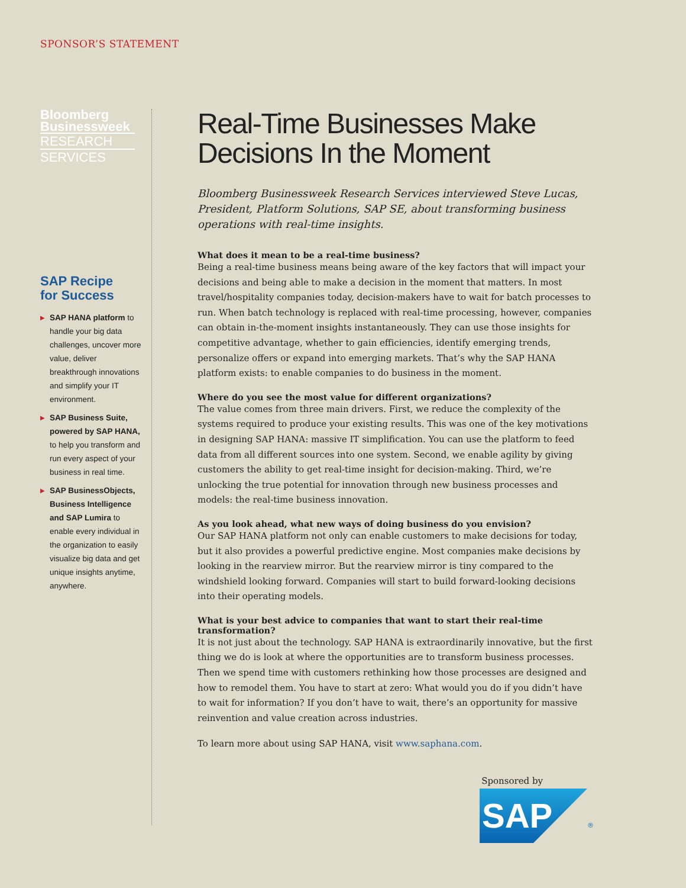SPONSOR’S STATEMENT
Bloomberg
Businessweek
RESEARCH
SERVICES
SAP Recipe
for Success
▶ SAP HANA platform to handle your big data challenges, uncover more value, deliver breakthrough innovations and simplify your IT environment.
▶ SAP Business Suite, powered by SAP HANA, to help you transform and run every aspect of your business in real time.
▶ SAP BusinessObjects, Business Intelligence and SAP Lumira to enable every individual in the organization to easily visualize big data and get unique insights anytime, anywhere.
Real-Time Businesses Make Decisions In the Moment
Bloomberg Businessweek Research Services interviewed Steve Lucas, President, Platform Solutions, SAP SE, about transforming business operations with real-time insights.
What does it mean to be a real-time business?
Being a real-time business means being aware of the key factors that will impact your decisions and being able to make a decision in the moment that matters. In most travel/hospitality companies today, decision-makers have to wait for batch processes to run. When batch technology is replaced with real-time processing, however, companies can obtain in-the-moment insights instantaneously. They can use those insights for competitive advantage, whether to gain efficiencies, identify emerging trends, personalize offers or expand into emerging markets. That’s why the SAP HANA platform exists: to enable companies to do business in the moment.
Where do you see the most value for different organizations?
The value comes from three main drivers. First, we reduce the complexity of the systems required to produce your existing results. This was one of the key motivations in designing SAP HANA: massive IT simplification. You can use the platform to feed data from all different sources into one system. Second, we enable agility by giving customers the ability to get real-time insight for decision-making. Third, we’re unlocking the true potential for innovation through new business processes and models: the real-time business innovation.
As you look ahead, what new ways of doing business do you envision?
Our SAP HANA platform not only can enable customers to make decisions for today, but it also provides a powerful predictive engine. Most companies make decisions by looking in the rearview mirror. But the rearview mirror is tiny compared to the windshield looking forward. Companies will start to build forward-looking decisions into their operating models.
What is your best advice to companies that want to start their real-time transformation?
It is not just about the technology. SAP HANA is extraordinarily innovative, but the first thing we do is look at where the opportunities are to transform business processes. Then we spend time with customers rethinking how those processes are designed and how to remodel them. You have to start at zero: What would you do if you didn’t have to wait for information? If you don’t have to wait, there’s an opportunity for massive reinvention and value creation across industries.
To learn more about using SAP HANA, visit www.saphana.com.
Sponsored by
SAP ®